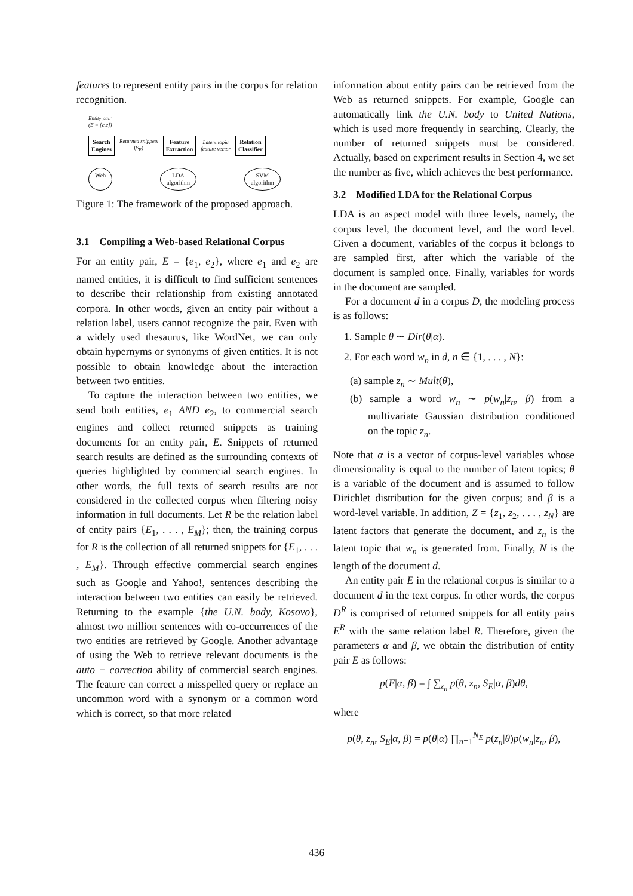features to represent entity pairs in the corpus for relation recognition.
Entity pair
(E = {e,e})
Search
Engines
Returned snippets
(S<sub>E</sub>)
Feature
Extraction
Latent topic
feature vector
Relation
Classifier
Web LDA
algorithm
SVM
algorithm
Figure 1: The framework of the proposed approach.
3.1 Compiling a Web-based Relational Corpus
For an entity pair, E = {e<sub>1</sub>, e<sub>2</sub>}, where e<sub>1</sub> and e<sub>2</sub> are named entities, it is difficult to find sufficient sentences to describe their relationship from existing annotated corpora. In other words, given an entity pair without a relation label, users cannot recognize the pair. Even with a widely used thesaurus, like WordNet, we can only obtain hypernyms or synonyms of given entities. It is not possible to obtain knowledge about the interaction between two entities.
To capture the interaction between two entities, we send both entities, e<sub>1</sub> AND e<sub>2</sub>, to commercial search engines and collect returned snippets as training documents for an entity pair, E. Snippets of returned search results are defined as the surrounding contexts of queries highlighted by commercial search engines. In other words, the full texts of search results are not considered in the collected corpus when filtering noisy information in full documents. Let R be the relation label of entity pairs {E<sub>1</sub>, . . . , E<sub>M</sub>}; then, the training corpus for R is the collection of all returned snippets for {E<sub>1</sub>, . . . , E<sub>M</sub>}. Through effective commercial search engines such as Google and Yahoo!, sentences describing the interaction between two entities can easily be retrieved. Returning to the example {the U.N. body, Kosovo}, almost two million sentences with co-occurrences of the two entities are retrieved by Google. Another advantage of using the Web to retrieve relevant documents is the auto − correction ability of commercial search engines. The feature can correct a misspelled query or replace an uncommon word with a synonym or a common word which is correct, so that more related
information about entity pairs can be retrieved from the Web as returned snippets. For example, Google can automatically link the U.N. body to United Nations, which is used more frequently in searching. Clearly, the number of returned snippets must be considered. Actually, based on experiment results in Section 4, we set the number as five, which achieves the best performance.
3.2 Modified LDA for the Relational Corpus
LDA is an aspect model with three levels, namely, the corpus level, the document level, and the word level. Given a document, variables of the corpus it belongs to are sampled first, after which the variable of the document is sampled once. Finally, variables for words in the document are sampled.
For a document d in a corpus D, the modeling process is as follows:
1. Sample θ ∼ Dir(θ|α).
2. For each word w<sub>n</sub> in d, n ∈ {1, . . . , N}:
(a) sample z<sub>n</sub> ∼ Mult(θ),
(b) sample a word w<sub>n</sub> ∼ p(w<sub>n</sub>|z<sub>n</sub>, β) from a multivariate Gaussian distribution conditioned on the topic z<sub>n</sub>.
Note that α is a vector of corpus-level variables whose dimensionality is equal to the number of latent topics; θ is a variable of the document and is assumed to follow Dirichlet distribution for the given corpus; and β is a word-level variable. In addition, Z = {z<sub>1</sub>, z<sub>2</sub>, . . . , z<sub>N</sub>} are latent factors that generate the document, and z<sub>n</sub> is the latent topic that w<sub>n</sub> is generated from. Finally, N is the length of the document d.
An entity pair E in the relational corpus is similar to a document d in the text corpus. In other words, the corpus D<sup>R</sup> is comprised of returned snippets for all entity pairs E<sup>R</sup> with the same relation label R. Therefore, given the parameters α and β, we obtain the distribution of entity pair E as follows:
p(E|α, β) = ∫ ∑<sub>z<sub>n</sub></sub> p(θ, z<sub>n</sub>, S<sub>E</sub>|α, β)dθ,
where
p(θ, z<sub>n</sub>, S<sub>E</sub>|α, β) = p(θ|α) ∏<sub>n=1</sub><sup>N<sub>E</sub></sup> p(z<sub>n</sub>|θ)p(w<sub>n</sub>|z<sub>n</sub>, β),
436